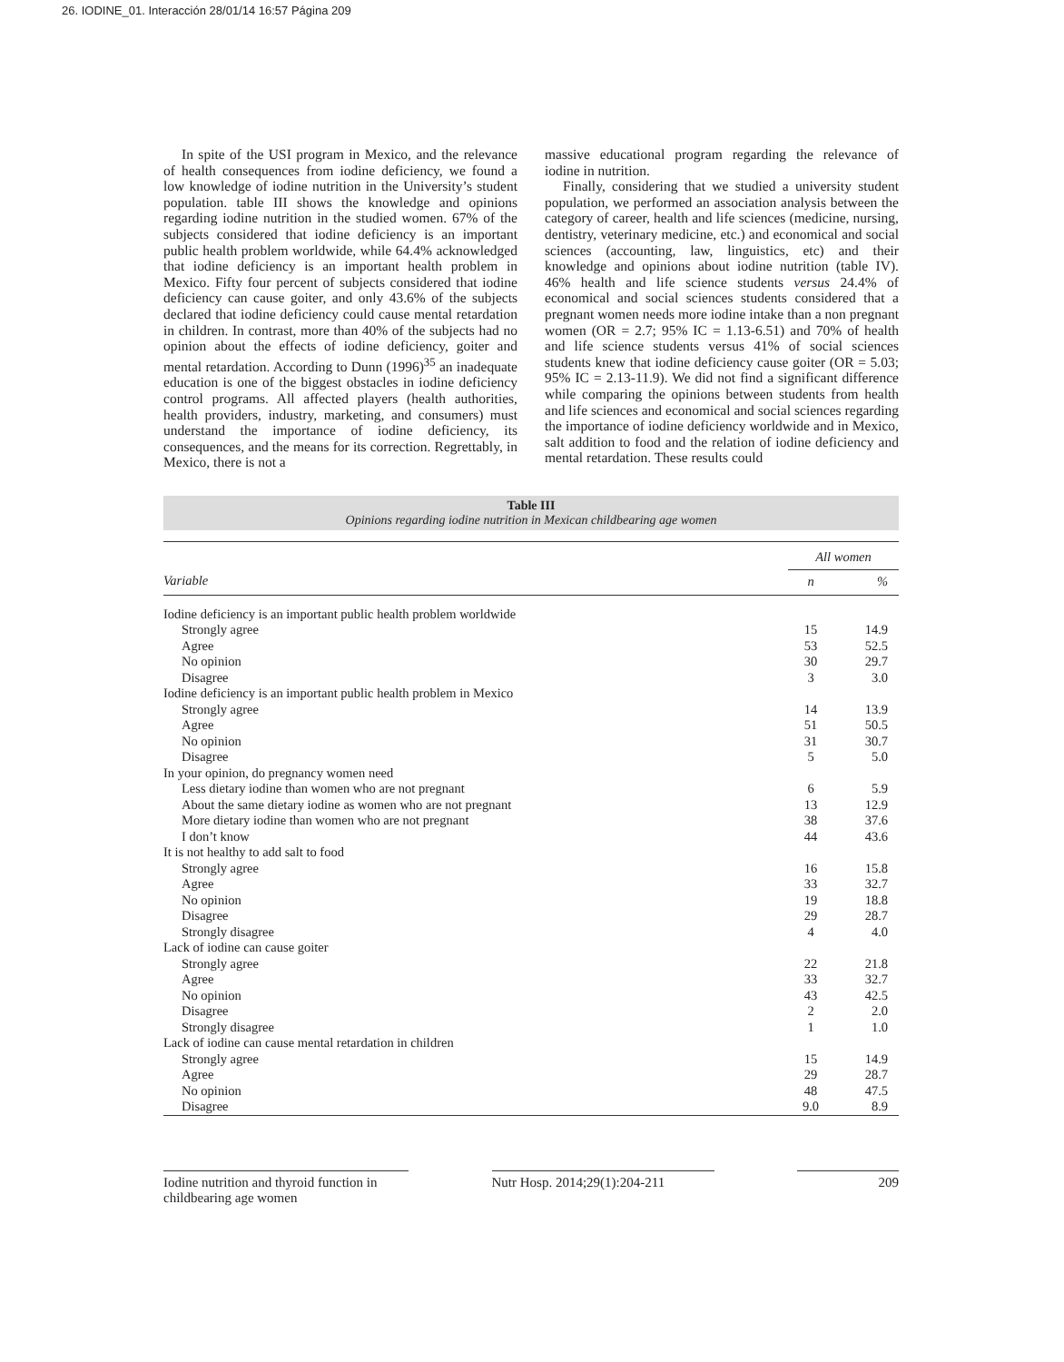26. IODINE_01. Interacción 28/01/14 16:57 Página 209
In spite of the USI program in Mexico, and the relevance of health consequences from iodine deficiency, we found a low knowledge of iodine nutrition in the University’s student population. table III shows the knowledge and opinions regarding iodine nutrition in the studied women. 67% of the subjects considered that iodine deficiency is an important public health problem worldwide, while 64.4% acknowledged that iodine deficiency is an important health problem in Mexico. Fifty four percent of subjects considered that iodine deficiency can cause goiter, and only 43.6% of the subjects declared that iodine deficiency could cause mental retardation in children. In contrast, more than 40% of the subjects had no opinion about the effects of iodine deficiency, goiter and mental retardation. According to Dunn (1996)<sup>35</sup> an inadequate education is one of the biggest obstacles in iodine deficiency control programs. All affected players (health authorities, health providers, industry, marketing, and consumers) must understand the importance of iodine deficiency, its consequences, and the means for its correction. Regrettably, in Mexico, there is not a
massive educational program regarding the relevance of iodine in nutrition.
Finally, considering that we studied a university student population, we performed an association analysis between the category of career, health and life sciences (medicine, nursing, dentistry, veterinary medicine, etc.) and economical and social sciences (accounting, law, linguistics, etc) and their knowledge and opinions about iodine nutrition (table IV). 46% health and life science students versus 24.4% of economical and social sciences students considered that a pregnant women needs more iodine intake than a non pregnant women (OR = 2.7; 95% IC = 1.13-6.51) and 70% of health and life science students versus 41% of social sciences students knew that iodine deficiency cause goiter (OR = 5.03; 95% IC = 2.13-11.9). We did not find a significant difference while comparing the opinions between students from health and life sciences and economical and social sciences regarding the importance of iodine deficiency worldwide and in Mexico, salt addition to food and the relation of iodine deficiency and mental retardation. These results could
Table III
Opinions regarding iodine nutrition in Mexican childbearing age women
| | All women | |
| --- | --- | --- |
| Variable | n | % |
| Iodine deficiency is an important public health problem worldwide | | |
| Strongly agree | 15 | 14.9 |
| Agree | 53 | 52.5 |
| No opinion | 30 | 29.7 |
| Disagree | 3 | 3.0 |
| Iodine deficiency is an important public health problem in Mexico | | |
| Strongly agree | 14 | 13.9 |
| Agree | 51 | 50.5 |
| No opinion | 31 | 30.7 |
| Disagree | 5 | 5.0 |
| In your opinion, do pregnancy women need | | |
| Less dietary iodine than women who are not pregnant | 6 | 5.9 |
| About the same dietary iodine as women who are not pregnant | 13 | 12.9 |
| More dietary iodine than women who are not pregnant | 38 | 37.6 |
| I don’t know | 44 | 43.6 |
| It is not healthy to add salt to food | | |
| Strongly agree | 16 | 15.8 |
| Agree | 33 | 32.7 |
| No opinion | 19 | 18.8 |
| Disagree | 29 | 28.7 |
| Strongly disagree | 4 | 4.0 |
| Lack of iodine can cause goiter | | |
| Strongly agree | 22 | 21.8 |
| Agree | 33 | 32.7 |
| No opinion | 43 | 42.5 |
| Disagree | 2 | 2.0 |
| Strongly disagree | 1 | 1.0 |
| Lack of iodine can cause mental retardation in children | | |
| Strongly agree | 15 | 14.9 |
| Agree | 29 | 28.7 |
| No opinion | 48 | 47.5 |
| Disagree | 9.0 | 8.9 |
Iodine nutrition and thyroid function in
childbearing age women
Nutr Hosp. 2014;29(1):204-211
209